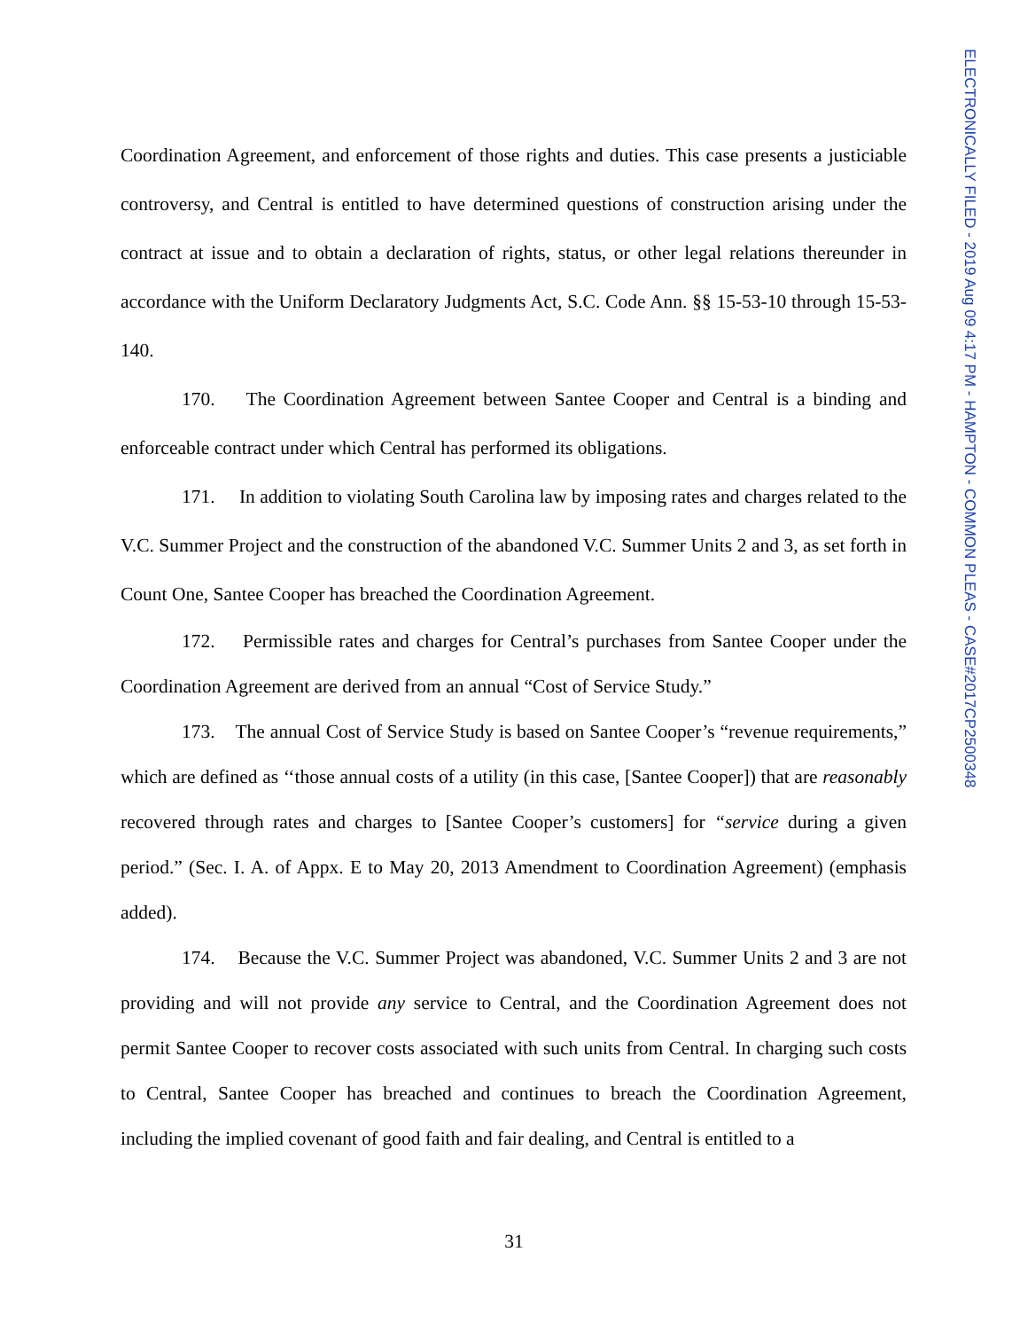ELECTRONICALLY FILED - 2019 Aug 09 4:17 PM - HAMPTON - COMMON PLEAS - CASE#2017CP2500348
Coordination Agreement, and enforcement of those rights and duties. This case presents a justiciable controversy, and Central is entitled to have determined questions of construction arising under the contract at issue and to obtain a declaration of rights, status, or other legal relations thereunder in accordance with the Uniform Declaratory Judgments Act, S.C. Code Ann. §§ 15-53-10 through 15-53-140.
170. The Coordination Agreement between Santee Cooper and Central is a binding and enforceable contract under which Central has performed its obligations.
171. In addition to violating South Carolina law by imposing rates and charges related to the V.C. Summer Project and the construction of the abandoned V.C. Summer Units 2 and 3, as set forth in Count One, Santee Cooper has breached the Coordination Agreement.
172. Permissible rates and charges for Central’s purchases from Santee Cooper under the Coordination Agreement are derived from an annual “Cost of Service Study.”
173. The annual Cost of Service Study is based on Santee Cooper’s “revenue requirements,” which are defined as ‘‘those annual costs of a utility (in this case, [Santee Cooper]) that are reasonably recovered through rates and charges to [Santee Cooper’s customers] for “service during a given period.” (Sec. I. A. of Appx. E to May 20, 2013 Amendment to Coordination Agreement) (emphasis added).
174. Because the V.C. Summer Project was abandoned, V.C. Summer Units 2 and 3 are not providing and will not provide any service to Central, and the Coordination Agreement does not permit Santee Cooper to recover costs associated with such units from Central. In charging such costs to Central, Santee Cooper has breached and continues to breach the Coordination Agreement, including the implied covenant of good faith and fair dealing, and Central is entitled to a
31